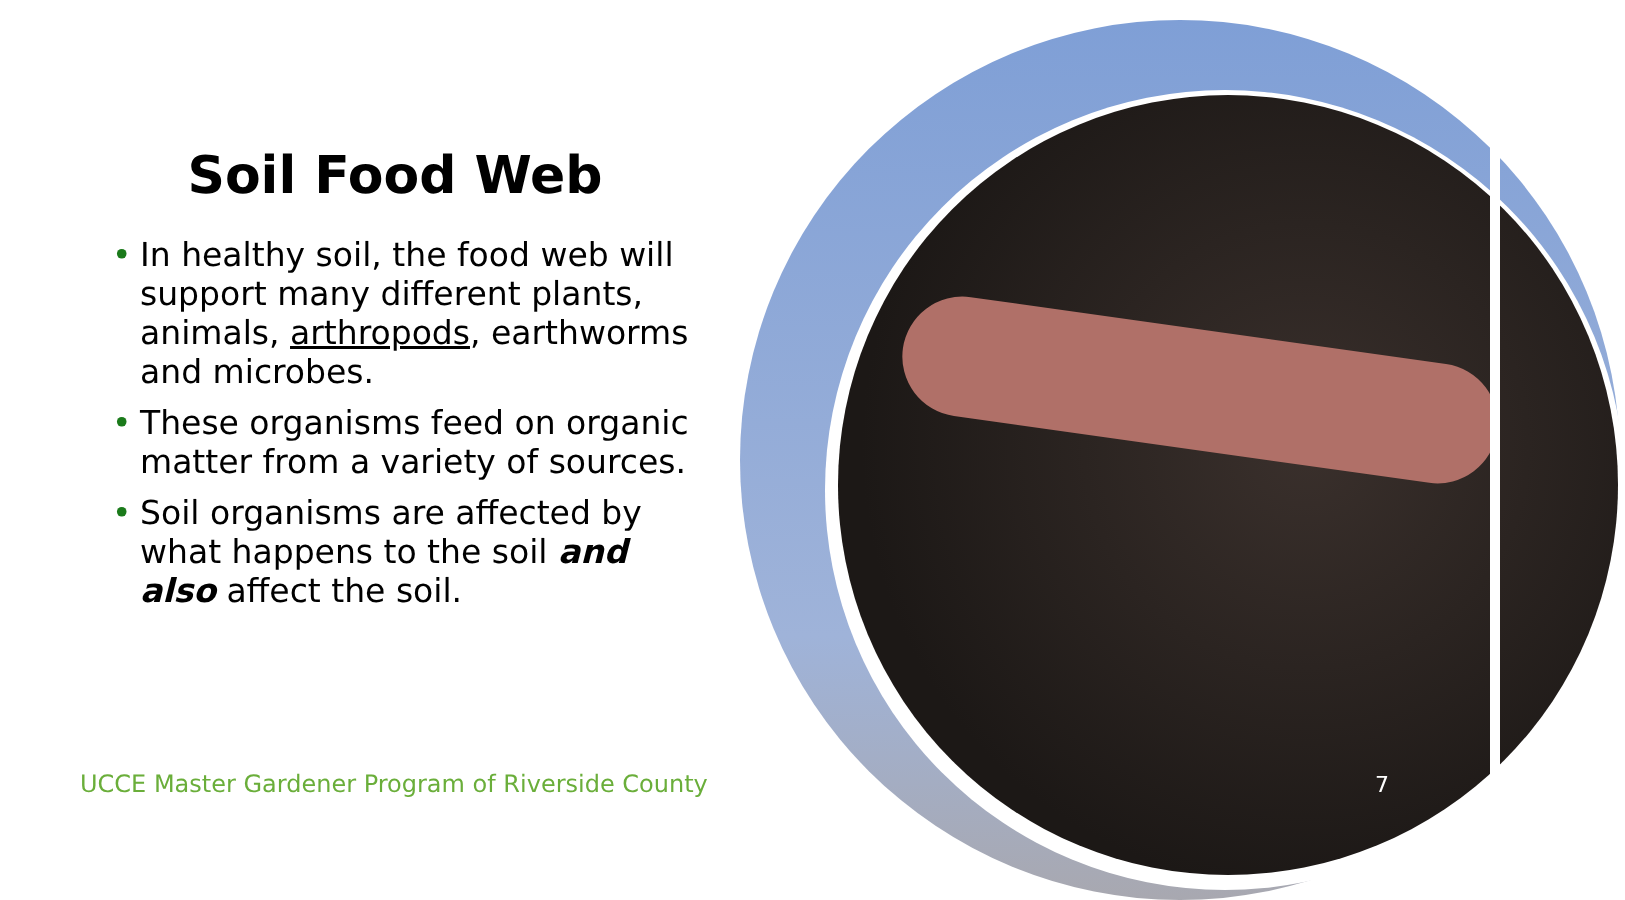Soil Food Web
• In healthy soil, the food web will support many different plants, animals, arthropods, earthworms and microbes.
• These organisms feed on organic matter from a variety of sources.
• Soil organisms are affected by what happens to the soil and also affect the soil.
UCCE Master Gardener Program of Riverside County
7